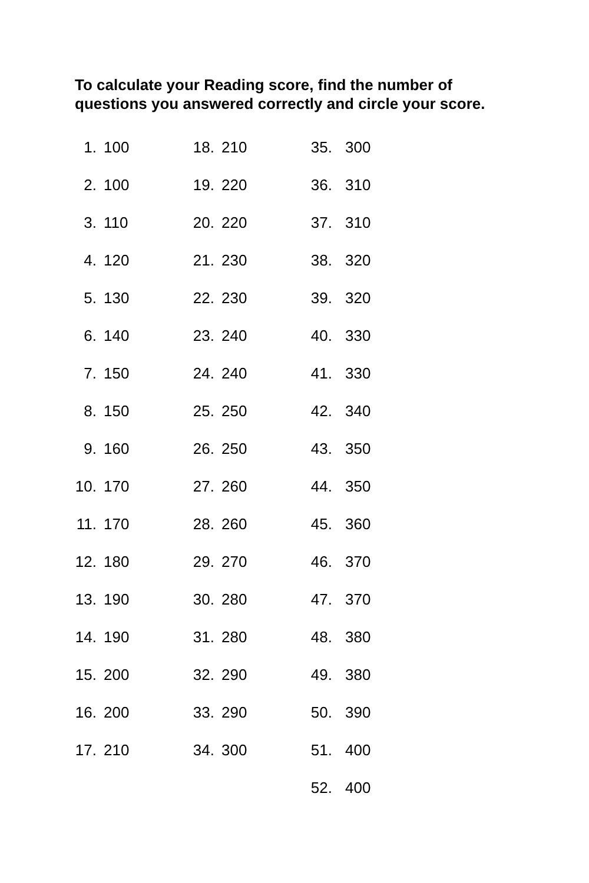To calculate your Reading score, find the number of questions you answered correctly and circle your score.
| 1. | 100 | 18. | 210 | 35. | 300 |
| 2. | 100 | 19. | 220 | 36. | 310 |
| 3. | 110 | 20. | 220 | 37. | 310 |
| 4. | 120 | 21. | 230 | 38. | 320 |
| 5. | 130 | 22. | 230 | 39. | 320 |
| 6. | 140 | 23. | 240 | 40. | 330 |
| 7. | 150 | 24. | 240 | 41. | 330 |
| 8. | 150 | 25. | 250 | 42. | 340 |
| 9. | 160 | 26. | 250 | 43. | 350 |
| 10. | 170 | 27. | 260 | 44. | 350 |
| 11. | 170 | 28. | 260 | 45. | 360 |
| 12. | 180 | 29. | 270 | 46. | 370 |
| 13. | 190 | 30. | 280 | 47. | 370 |
| 14. | 190 | 31. | 280 | 48. | 380 |
| 15. | 200 | 32. | 290 | 49. | 380 |
| 16. | 200 | 33. | 290 | 50. | 390 |
| 17. | 210 | 34. | 300 | 51. | 400 |
| | | | | 52. | 400 |